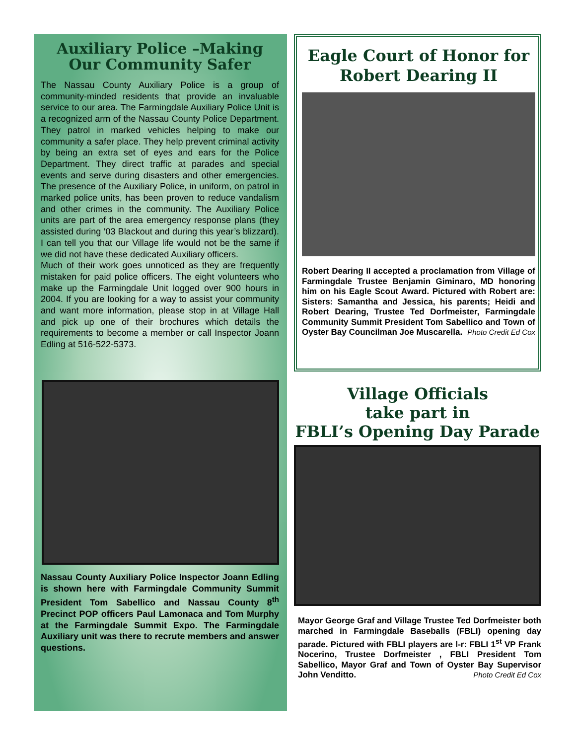Auxiliary Police –Making Our Community Safer
The Nassau County Auxiliary Police is a group of community-minded residents that provide an invaluable service to our area. The Farmingdale Auxiliary Police Unit is a recognized arm of the Nassau County Police Department. They patrol in marked vehicles helping to make our community a safer place. They help prevent criminal activity by being an extra set of eyes and ears for the Police Department. They direct traffic at parades and special events and serve during disasters and other emergencies. The presence of the Auxiliary Police, in uniform, on patrol in marked police units, has been proven to reduce vandalism and other crimes in the community. The Auxiliary Police units are part of the area emergency response plans (they assisted during ‘03 Blackout and during this year’s blizzard). I can tell you that our Village life would not be the same if we did not have these dedicated Auxiliary officers.
Much of their work goes unnoticed as they are frequently mistaken for paid police officers. The eight volunteers who make up the Farmingdale Unit logged over 900 hours in 2004. If you are looking for a way to assist your community and want more information, please stop in at Village Hall and pick up one of their brochures which details the requirements to become a member or call Inspector Joann Edling at 516-522-5373.
Nassau County Auxiliary Police Inspector Joann Edling is shown here with Farmingdale Community Summit President Tom Sabellico and Nassau County 8<sup>th</sup> Precinct POP officers Paul Lamonaca and Tom Murphy at the Farmingdale Summit Expo. The Farmingdale Auxiliary unit was there to recrute members and answer questions.
Eagle Court of Honor for Robert Dearing II
Robert Dearing II accepted a proclamation from Village of Farmingdale Trustee Benjamin Giminaro, MD honoring him on his Eagle Scout Award. Pictured with Robert are: Sisters: Samantha and Jessica, his parents; Heidi and Robert Dearing, Trustee Ted Dorfmeister, Farmingdale Community Summit President Tom Sabellico and Town of Oyster Bay Councilman Joe Muscarella. Photo Credit Ed Cox
Village Officials
take part in
FBLI’s Opening Day Parade
Mayor George Graf and Village Trustee Ted Dorfmeister both marched in Farmingdale Baseballs (FBLI) opening day parade. Pictured with FBLI players are l-r: FBLI 1<sup>st</sup> VP Frank Nocerino, Trustee Dorfmeister , FBLI President Tom Sabellico, Mayor Graf and Town of Oyster Bay Supervisor John Venditto. Photo Credit Ed Cox